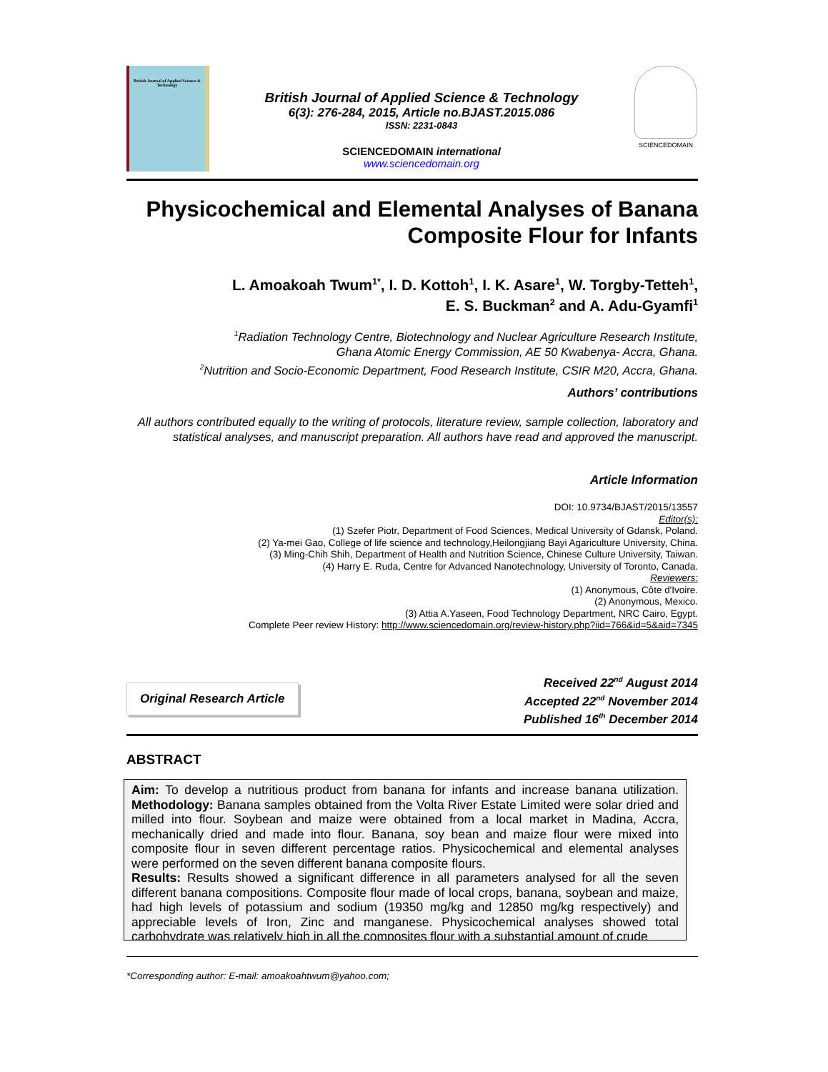British Journal of Applied Science & Technology
British Journal of Applied Science & Technology
6(3): 276-284, 2015, Article no.BJAST.2015.086
ISSN: 2231-0843
SCIENCEDOMAIN international
www.sciencedomain.org
SCIENCEDOMAIN
Physicochemical and Elemental Analyses of Banana Composite Flour for Infants
L. Amoakoah Twum<sup>1*</sup>, I. D. Kottoh<sup>1</sup>, I. K. Asare<sup>1</sup>, W. Torgby-Tetteh<sup>1</sup>,
E. S. Buckman<sup>2</sup> and A. Adu-Gyamfi<sup>1</sup>
<sup>1</sup> Radiation Technology Centre, Biotechnology and Nuclear Agriculture Research Institute,
Ghana Atomic Energy Commission, AE 50 Kwabenya- Accra, Ghana.
<sup>2</sup> Nutrition and Socio-Economic Department, Food Research Institute, CSIR M20, Accra, Ghana.
Authors’ contributions
All authors contributed equally to the writing of protocols, literature review, sample collection, laboratory and statistical analyses, and manuscript preparation. All authors have read and approved the manuscript.
Article Information
DOI: 10.9734/BJAST/2015/13557
Editor(s):
(1) Szefer Piotr, Department of Food Sciences, Medical University of Gdansk, Poland.
(2) Ya-mei Gao, College of life science and technology,Heilongjiang Bayi Agariculture University, China.
(3) Ming-Chih Shih, Department of Health and Nutrition Science, Chinese Culture University, Taiwan.
(4) Harry E. Ruda, Centre for Advanced Nanotechnology, University of Toronto, Canada.
Reviewers:
(1) Anonymous, Côte d'Ivoire.
(2) Anonymous, Mexico.
(3) Attia A.Yaseen, Food Technology Department, NRC Cairo, Egypt.
Complete Peer review History: http://www.sciencedomain.org/review-history.php?iid=766&id=5&aid=7345
Original Research Article
Received 22<sup>nd</sup> August 2014
Accepted 22<sup>nd</sup> November 2014
Published 16<sup>th</sup> December 2014
ABSTRACT
Aim: To develop a nutritious product from banana for infants and increase banana utilization. Methodology: Banana samples obtained from the Volta River Estate Limited were solar dried and milled into flour. Soybean and maize were obtained from a local market in Madina, Accra, mechanically dried and made into flour. Banana, soy bean and maize flour were mixed into composite flour in seven different percentage ratios. Physicochemical and elemental analyses were performed on the seven different banana composite flours.
Results: Results showed a significant difference in all parameters analysed for all the seven different banana compositions. Composite flour made of local crops, banana, soybean and maize, had high levels of potassium and sodium (19350 mg/kg and 12850 mg/kg respectively) and appreciable levels of Iron, Zinc and manganese. Physicochemical analyses showed total carbohydrate was relatively high in all the composites flour with a substantial amount of crude
*Corresponding author: E-mail: amoakoahtwum@yahoo.com;